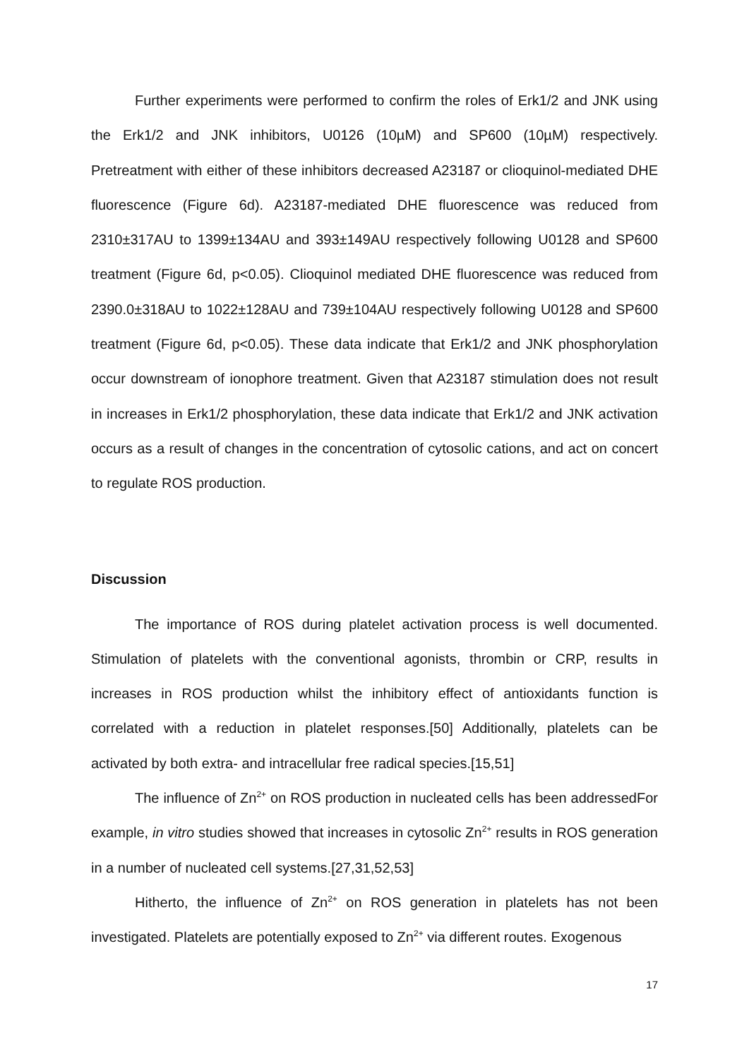Further experiments were performed to confirm the roles of Erk1/2 and JNK using the Erk1/2 and JNK inhibitors, U0126 (10µM) and SP600 (10µM) respectively. Pretreatment with either of these inhibitors decreased A23187 or clioquinol-mediated DHE fluorescence (Figure 6d). A23187-mediated DHE fluorescence was reduced from 2310±317AU to 1399±134AU and 393±149AU respectively following U0128 and SP600 treatment (Figure 6d, p<0.05). Clioquinol mediated DHE fluorescence was reduced from 2390.0±318AU to 1022±128AU and 739±104AU respectively following U0128 and SP600 treatment (Figure 6d, p<0.05). These data indicate that Erk1/2 and JNK phosphorylation occur downstream of ionophore treatment. Given that A23187 stimulation does not result in increases in Erk1/2 phosphorylation, these data indicate that Erk1/2 and JNK activation occurs as a result of changes in the concentration of cytosolic cations, and act on concert to regulate ROS production.
Discussion
The importance of ROS during platelet activation process is well documented. Stimulation of platelets with the conventional agonists, thrombin or CRP, results in increases in ROS production whilst the inhibitory effect of antioxidants function is correlated with a reduction in platelet responses.[50] Additionally, platelets can be activated by both extra- and intracellular free radical species.[15,51]
The influence of Zn<sup>2+</sup> on ROS production in nucleated cells has been addressedFor example, in vitro studies showed that increases in cytosolic Zn<sup>2+</sup> results in ROS generation in a number of nucleated cell systems.[27,31,52,53]
Hitherto, the influence of Zn<sup>2+</sup> on ROS generation in platelets has not been investigated. Platelets are potentially exposed to Zn<sup>2+</sup> via different routes. Exogenous
17